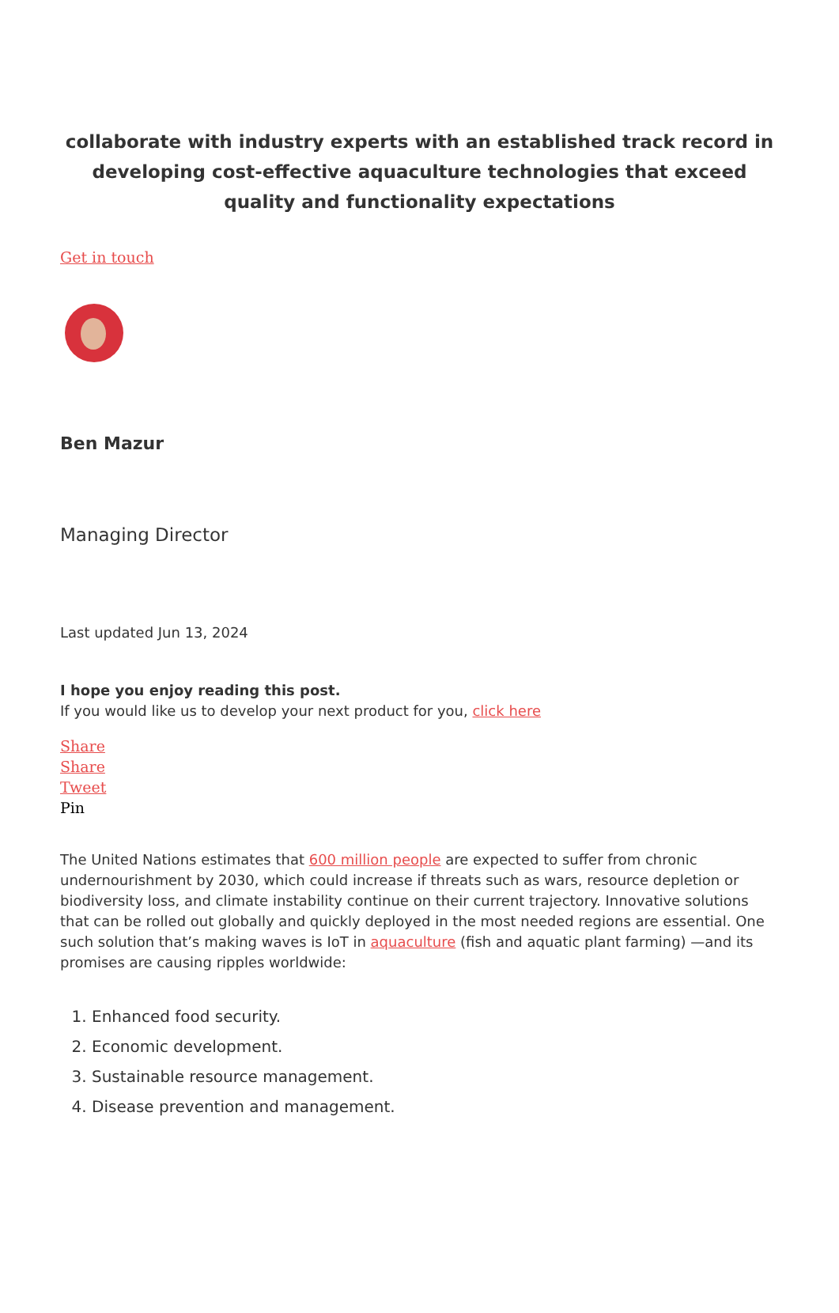collaborate with industry experts with an established track record in developing cost-effective aquaculture technologies that exceed quality and functionality expectations
Get in touch
Ben Mazur
Managing Director
Last updated Jun 13, 2024
I hope you enjoy reading this post.
If you would like us to develop your next product for you, click here
Share
Share
Tweet
Pin
The United Nations estimates that 600 million people are expected to suffer from chronic undernourishment by 2030, which could increase if threats such as wars, resource depletion or biodiversity loss, and climate instability continue on their current trajectory. Innovative solutions that can be rolled out globally and quickly deployed in the most needed regions are essential. One such solution that’s making waves is IoT in aquaculture (fish and aquatic plant farming) —and its promises are causing ripples worldwide:
1. Enhanced food security.
2. Economic development.
3. Sustainable resource management.
4. Disease prevention and management.